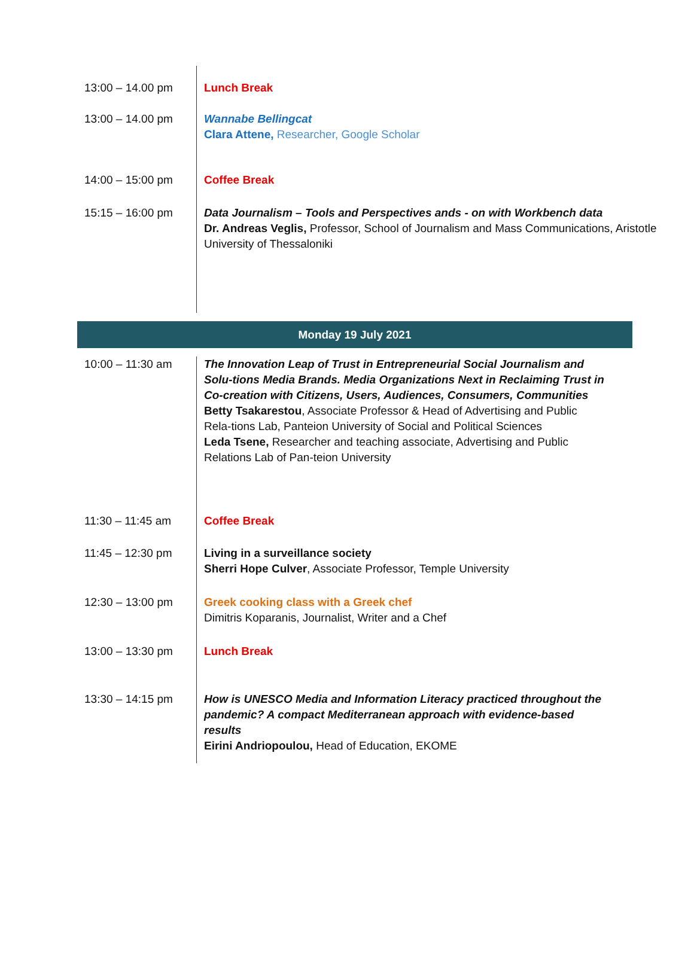| 13:00 – 14.00 pm | Lunch Break |
| 13:00 – 14.00 pm | Wannabe Bellingcat Clara Attene, Researcher, Google Scholar |
| 14:00 – 15:00 pm | Coffee Break |
| 15:15 – 16:00 pm | Data Journalism – Tools and Perspectives ands - on with Workbench data Dr. Andreas Veglis, Professor, School of Journalism and Mass Communications, Aristotle University of Thessaloniki |
Monday 19 July 2021
| 10:00 – 11:30 am | The Innovation Leap of Trust in Entrepreneurial Social Journalism and Solu-tions Media Brands. Media Organizations Next in Reclaiming Trust in Co-creation with Citizens, Users, Audiences, Consumers, Communities Betty Tsakarestou , Associate Professor & Head of Advertising and Public Rela-tions Lab, Panteion University of Social and Political Sciences Leda Tsene, Researcher and teaching associate, Advertising and Public Relations Lab of Pan-teion University |
| 11:30 – 11:45 am | Coffee Break |
| 11:45 – 12:30 pm | Living in a surveillance society Sherri Hope Culver , Associate Professor, Temple University |
| 12:30 – 13:00 pm | Greek cooking class with a Greek chef Dimitris Koparanis, Journalist, Writer and a Chef |
| 13:00 – 13:30 pm | Lunch Break |
| 13:30 – 14:15 pm | How is UNESCO Media and Information Literacy practiced throughout the pandemic? A compact Mediterranean approach with evidence-based results Eirini Andriopoulou, Head of Education, EKOME |